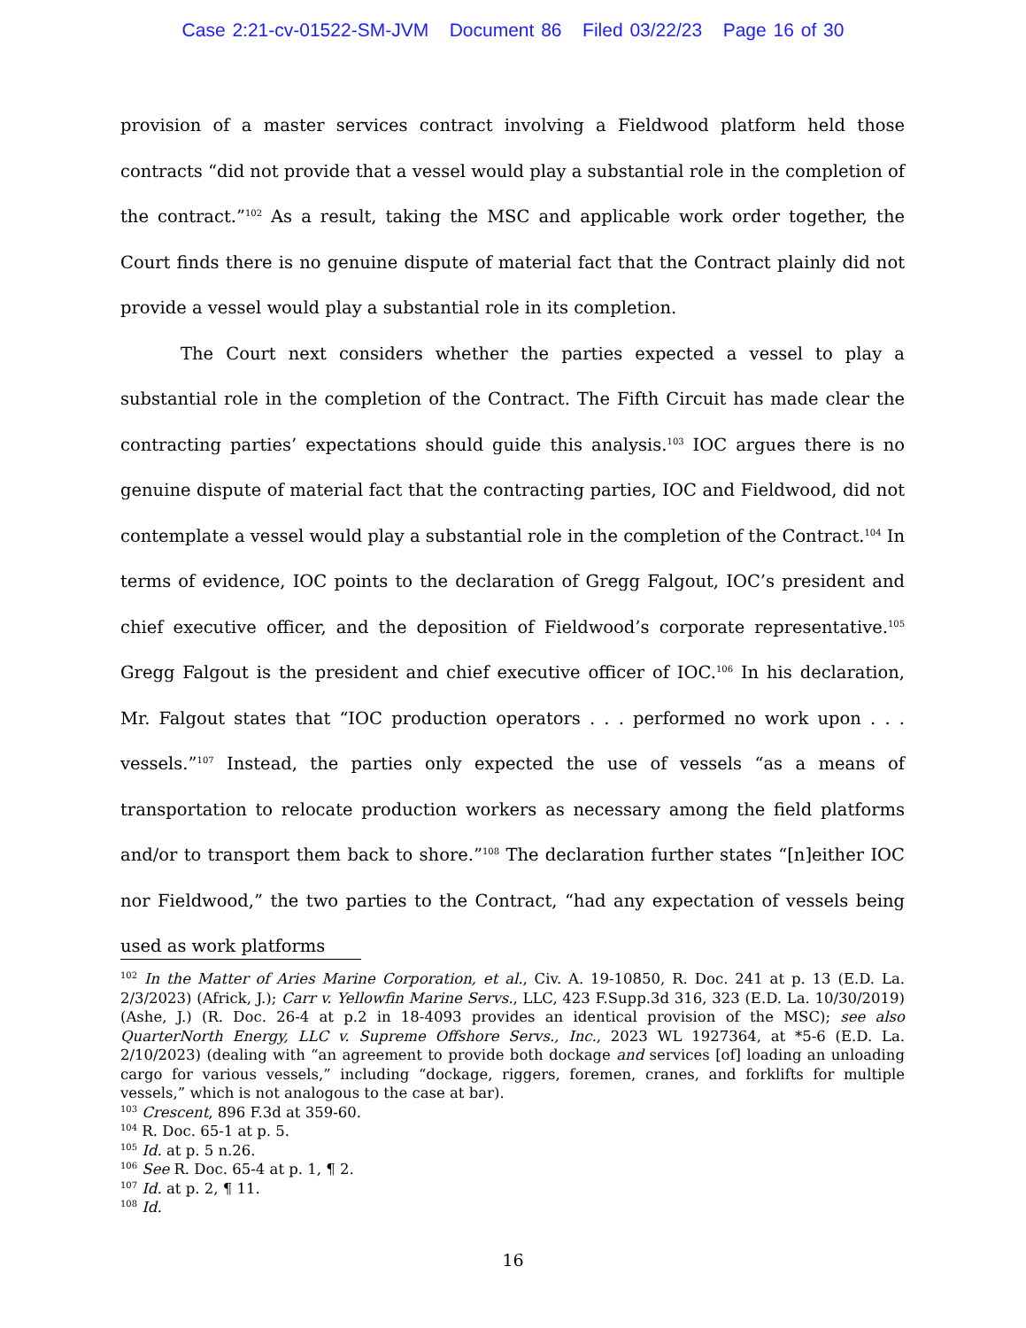Case 2:21-cv-01522-SM-JVM Document 86 Filed 03/22/23 Page 16 of 30
provision of a master services contract involving a Fieldwood platform held those contracts “did not provide that a vessel would play a substantial role in the completion of the contract.”<sup>102</sup> As a result, taking the MSC and applicable work order together, the Court finds there is no genuine dispute of material fact that the Contract plainly did not provide a vessel would play a substantial role in its completion.
The Court next considers whether the parties expected a vessel to play a substantial role in the completion of the Contract. The Fifth Circuit has made clear the contracting parties’ expectations should guide this analysis.<sup>103</sup> IOC argues there is no genuine dispute of material fact that the contracting parties, IOC and Fieldwood, did not contemplate a vessel would play a substantial role in the completion of the Contract.<sup>104</sup> In terms of evidence, IOC points to the declaration of Gregg Falgout, IOC’s president and chief executive officer, and the deposition of Fieldwood’s corporate representative.<sup>105</sup> Gregg Falgout is the president and chief executive officer of IOC.<sup>106</sup> In his declaration, Mr. Falgout states that “IOC production operators . . . performed no work upon . . . vessels.”<sup>107</sup> Instead, the parties only expected the use of vessels “as a means of transportation to relocate production workers as necessary among the field platforms and/or to transport them back to shore.”<sup>108</sup> The declaration further states “[n]either IOC nor Fieldwood,” the two parties to the Contract, “had any expectation of vessels being used as work platforms
<sup>102</sup> In the Matter of Aries Marine Corporation, et al., Civ. A. 19-10850, R. Doc. 241 at p. 13 (E.D. La. 2/3/2023) (Africk, J.); Carr v. Yellowfin Marine Servs., LLC, 423 F.Supp.3d 316, 323 (E.D. La. 10/30/2019) (Ashe, J.) (R. Doc. 26-4 at p.2 in 18-4093 provides an identical provision of the MSC); see also QuarterNorth Energy, LLC v. Supreme Offshore Servs., Inc., 2023 WL 1927364, at *5-6 (E.D. La. 2/10/2023) (dealing with “an agreement to provide both dockage and services [of] loading an unloading cargo for various vessels,” including “dockage, riggers, foremen, cranes, and forklifts for multiple vessels,” which is not analogous to the case at bar).
<sup>103</sup> Crescent, 896 F.3d at 359-60.
<sup>104</sup> R. Doc. 65-1 at p. 5.
<sup>105</sup> Id. at p. 5 n.26.
<sup>106</sup> See R. Doc. 65-4 at p. 1, ¶ 2.
<sup>107</sup> Id. at p. 2, ¶ 11.
<sup>108</sup> Id.
16